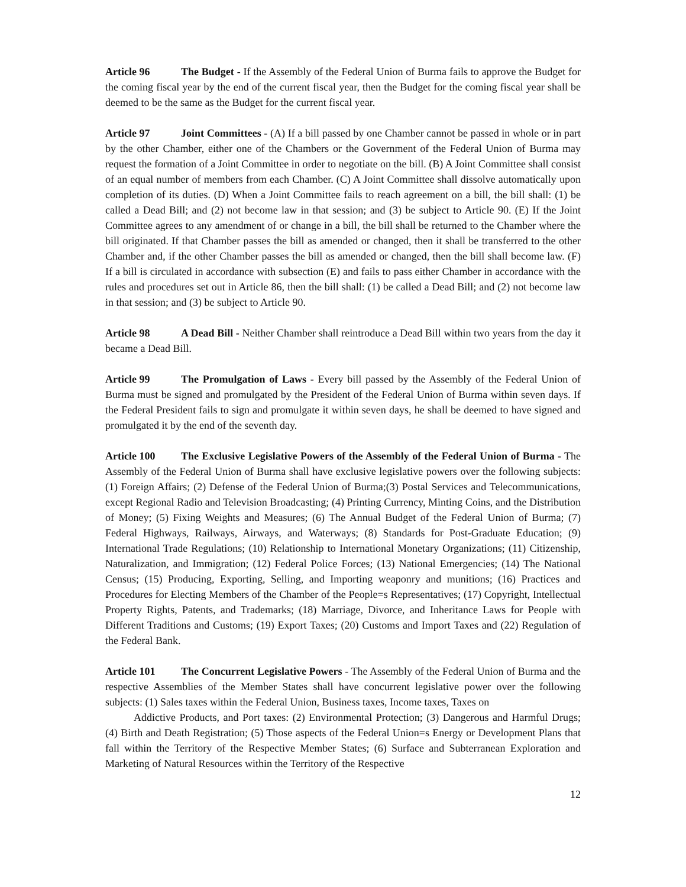Article 96 The Budget - If the Assembly of the Federal Union of Burma fails to approve the Budget for the coming fiscal year by the end of the current fiscal year, then the Budget for the coming fiscal year shall be deemed to be the same as the Budget for the current fiscal year.
Article 97 Joint Committees - (A) If a bill passed by one Chamber cannot be passed in whole or in part by the other Chamber, either one of the Chambers or the Government of the Federal Union of Burma may request the formation of a Joint Committee in order to negotiate on the bill. (B) A Joint Committee shall consist of an equal number of members from each Chamber. (C) A Joint Committee shall dissolve automatically upon completion of its duties. (D) When a Joint Committee fails to reach agreement on a bill, the bill shall: (1) be called a Dead Bill; and (2) not become law in that session; and (3) be subject to Article 90. (E) If the Joint Committee agrees to any amendment of or change in a bill, the bill shall be returned to the Chamber where the bill originated. If that Chamber passes the bill as amended or changed, then it shall be transferred to the other Chamber and, if the other Chamber passes the bill as amended or changed, then the bill shall become law. (F) If a bill is circulated in accordance with subsection (E) and fails to pass either Chamber in accordance with the rules and procedures set out in Article 86, then the bill shall: (1) be called a Dead Bill; and (2) not become law in that session; and (3) be subject to Article 90.
Article 98 A Dead Bill - Neither Chamber shall reintroduce a Dead Bill within two years from the day it became a Dead Bill.
Article 99 The Promulgation of Laws - Every bill passed by the Assembly of the Federal Union of Burma must be signed and promulgated by the President of the Federal Union of Burma within seven days. If the Federal President fails to sign and promulgate it within seven days, he shall be deemed to have signed and promulgated it by the end of the seventh day.
Article 100 The Exclusive Legislative Powers of the Assembly of the Federal Union of Burma - The Assembly of the Federal Union of Burma shall have exclusive legislative powers over the following subjects: (1) Foreign Affairs; (2) Defense of the Federal Union of Burma;(3) Postal Services and Telecommunications, except Regional Radio and Television Broadcasting; (4) Printing Currency, Minting Coins, and the Distribution of Money; (5) Fixing Weights and Measures; (6) The Annual Budget of the Federal Union of Burma; (7) Federal Highways, Railways, Airways, and Waterways; (8) Standards for Post-Graduate Education; (9) International Trade Regulations; (10) Relationship to International Monetary Organizations; (11) Citizenship, Naturalization, and Immigration; (12) Federal Police Forces; (13) National Emergencies; (14) The National Census; (15) Producing, Exporting, Selling, and Importing weaponry and munitions; (16) Practices and Procedures for Electing Members of the Chamber of the People=s Representatives; (17) Copyright, Intellectual Property Rights, Patents, and Trademarks; (18) Marriage, Divorce, and Inheritance Laws for People with Different Traditions and Customs; (19) Export Taxes; (20) Customs and Import Taxes and (22) Regulation of the Federal Bank.
Article 101 The Concurrent Legislative Powers - The Assembly of the Federal Union of Burma and the respective Assemblies of the Member States shall have concurrent legislative power over the following subjects: (1) Sales taxes within the Federal Union, Business taxes, Income taxes, Taxes on
Addictive Products, and Port taxes: (2) Environmental Protection; (3) Dangerous and Harmful Drugs; (4) Birth and Death Registration; (5) Those aspects of the Federal Union=s Energy or Development Plans that fall within the Territory of the Respective Member States; (6) Surface and Subterranean Exploration and Marketing of Natural Resources within the Territory of the Respective
12